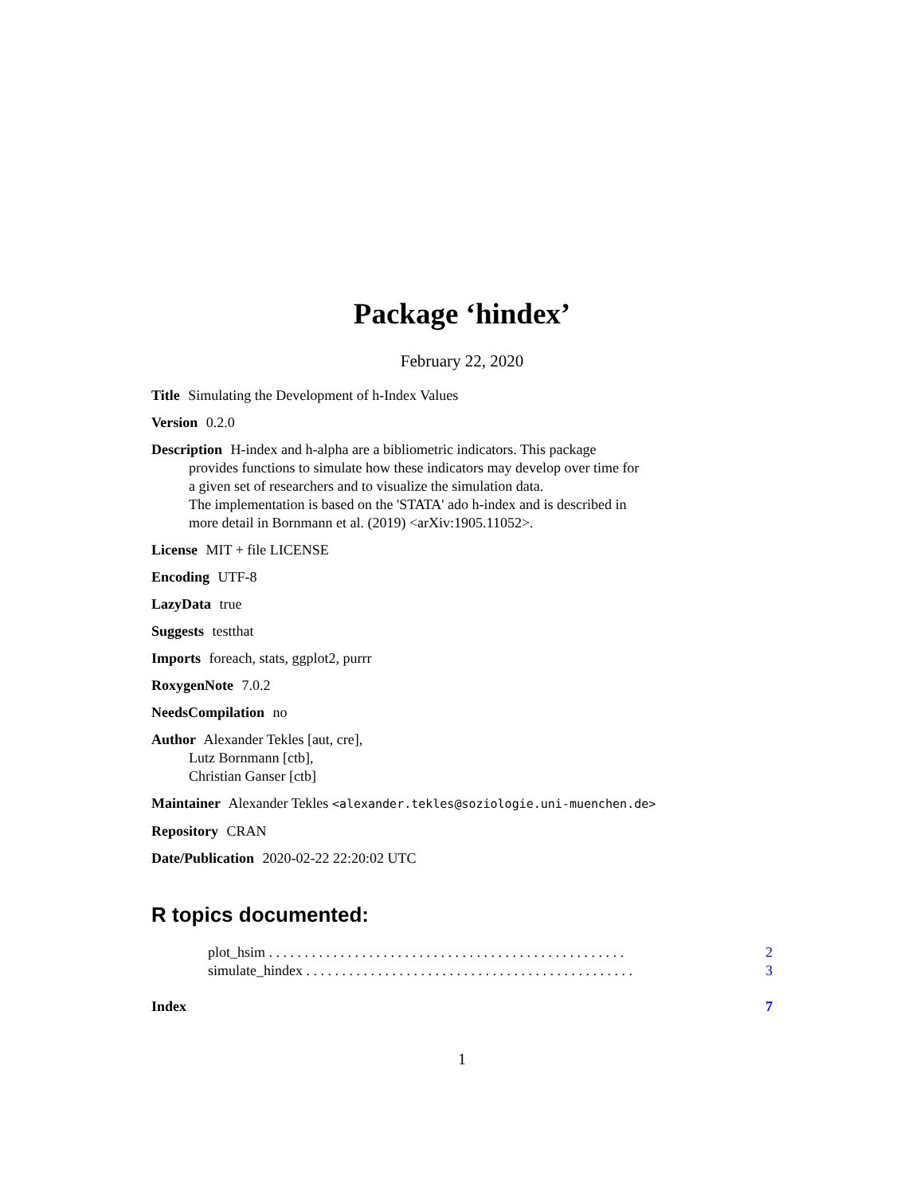Package ‘hindex’
February 22, 2020
Title Simulating the Development of h-Index Values
Version 0.2.0
Description H-index and h-alpha are a bibliometric indicators. This package
provides functions to simulate how these indicators may develop over time for
a given set of researchers and to visualize the simulation data.
The implementation is based on the 'STATA' ado h-index and is described in
more detail in Bornmann et al. (2019) <arXiv:1905.11052>.
License MIT + file LICENSE
Encoding UTF-8
LazyData true
Suggests testthat
Imports foreach, stats, ggplot2, purrr
RoxygenNote 7.0.2
NeedsCompilation no
Author Alexander Tekles [aut, cre],
Lutz Bornmann [ctb],
Christian Ganser [ctb]
Maintainer Alexander Tekles <alexander.tekles@soziologie.uni-muenchen.de>
Repository CRAN
Date/Publication 2020-02-22 22:20:02 UTC
R topics documented:
plot_hsim . . . . . . . . . . . . . . . . . . . . . . . . . . . . . . . . . . . . . . . . . . . . . . . . . . 2
simulate_hindex . . . . . . . . . . . . . . . . . . . . . . . . . . . . . . . . . . . . . . . . . . . . . . 3
Index 7
1